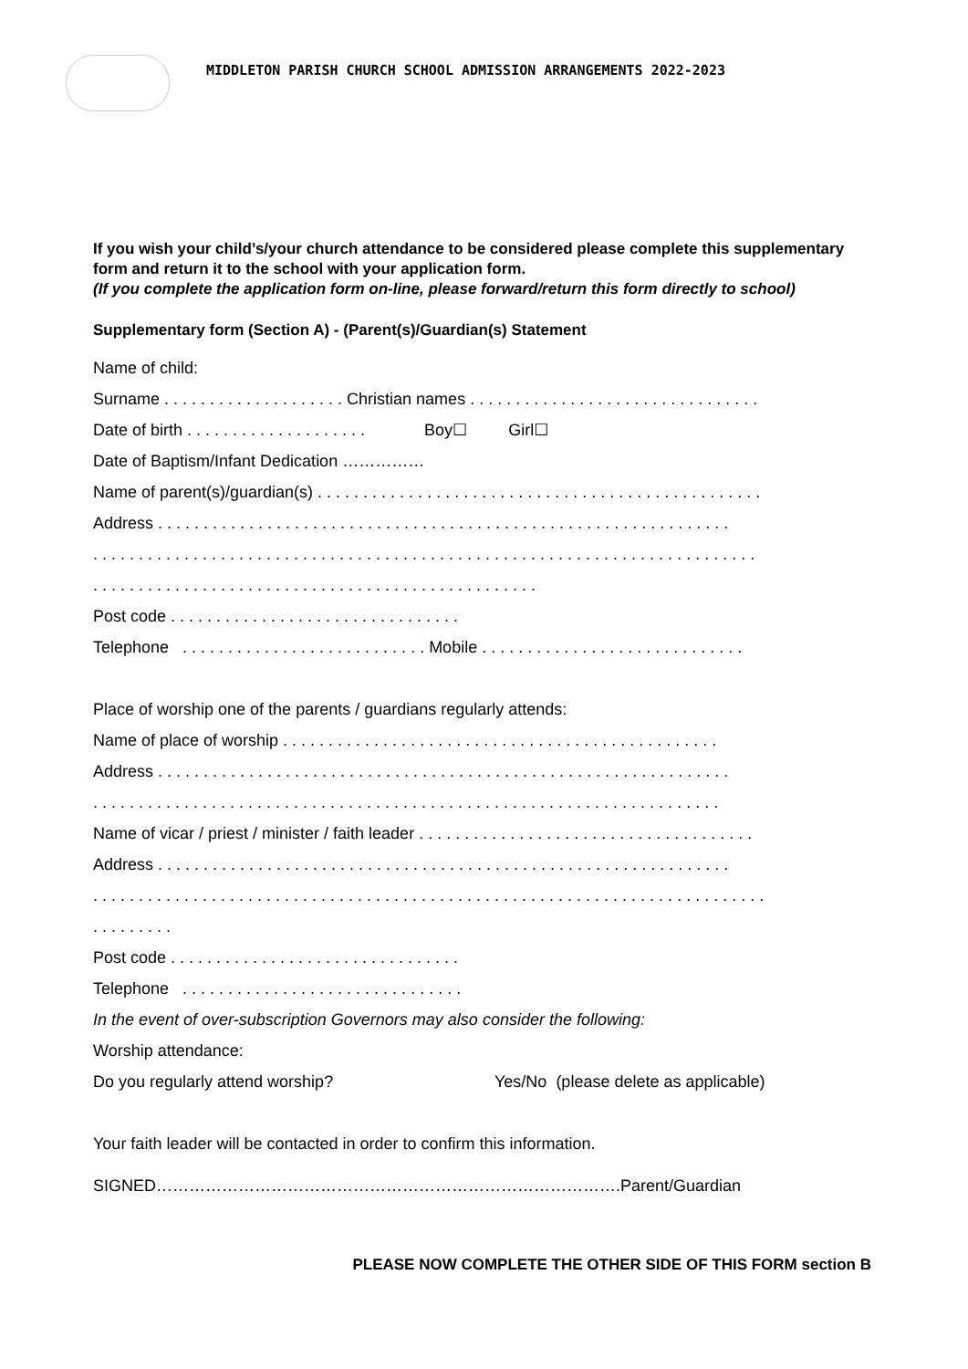MIDDLETON PARISH CHURCH SCHOOL ADMISSION ARRANGEMENTS 2022-2023
If you wish your child’s/your church attendance to be considered please complete this supplementary form and return it to the school with your application form.
(If you complete the application form on-line, please forward/return this form directly to school)
Supplementary form (Section A) - (Parent(s)/Guardian(s) Statement
Name of child:
Surname . . . . . . . . . . . . . . . . . . . . Christian names . . . . . . . . . . . . . . . . . . . . . . . . . . . . . . . .
Date of birth . . . . . . . . . . . . . . . . . . . . Boy☐ Girl☐
Date of Baptism/Infant Dedication ……………
Name of parent(s)/guardian(s) . . . . . . . . . . . . . . . . . . . . . . . . . . . . . . . . . . . . . . . . . . . . . . . . .
Address . . . . . . . . . . . . . . . . . . . . . . . . . . . . . . . . . . . . . . . . . . . . . . . . . . . . . . . . . . . . . . .
. . . . . . . . . . . . . . . . . . . . . . . . . . . . . . . . . . . . . . . . . . . . . . . . . . . . . . . . . . . . . . . . . . . . . . . . .
. . . . . . . . . . . . . . . . . . . . . . . . . . . . . . . . . . . . . . . . . . . . . . . . .
Post code . . . . . . . . . . . . . . . . . . . . . . . . . . . . . . . .
Telephone . . . . . . . . . . . . . . . . . . . . . . . . . . . Mobile . . . . . . . . . . . . . . . . . . . . . . . . . . . . .
Place of worship one of the parents / guardians regularly attends:
Name of place of worship . . . . . . . . . . . . . . . . . . . . . . . . . . . . . . . . . . . . . . . . . . . . . . . .
Address . . . . . . . . . . . . . . . . . . . . . . . . . . . . . . . . . . . . . . . . . . . . . . . . . . . . . . . . . . . . . . .
. . . . . . . . . . . . . . . . . . . . . . . . . . . . . . . . . . . . . . . . . . . . . . . . . . . . . . . . . . . . . . . . . . . . .
Name of vicar / priest / minister / faith leader . . . . . . . . . . . . . . . . . . . . . . . . . . . . . . . . . . . . .
Address . . . . . . . . . . . . . . . . . . . . . . . . . . . . . . . . . . . . . . . . . . . . . . . . . . . . . . . . . . . . . . .
. . . . . . . . . . . . . . . . . . . . . . . . . . . . . . . . . . . . . . . . . . . . . . . . . . . . . . . . . . . . . . . . . . . . . . . . . .
. . . . . . . . .
Post code . . . . . . . . . . . . . . . . . . . . . . . . . . . . . . . .
Telephone . . . . . . . . . . . . . . . . . . . . . . . . . . . . . . .
In the event of over-subscription Governors may also consider the following:
Worship attendance:
Do you regularly attend worship? Yes/No (please delete as applicable)
Your faith leader will be contacted in order to confirm this information.
SIGNED………………………………………………………………………….Parent/Guardian
PLEASE NOW COMPLETE THE OTHER SIDE OF THIS FORM section B